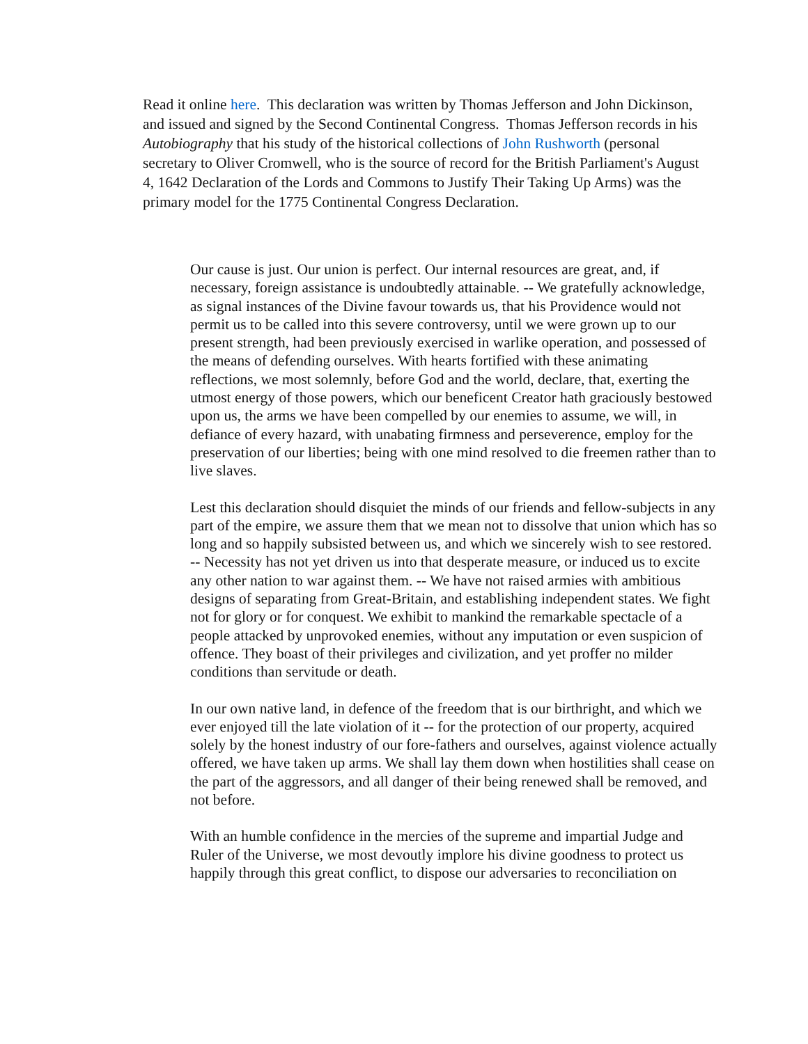Read it online here. This declaration was written by Thomas Jefferson and John Dickinson, and issued and signed by the Second Continental Congress. Thomas Jefferson records in his Autobiography that his study of the historical collections of John Rushworth (personal secretary to Oliver Cromwell, who is the source of record for the British Parliament's August 4, 1642 Declaration of the Lords and Commons to Justify Their Taking Up Arms) was the primary model for the 1775 Continental Congress Declaration.
Our cause is just. Our union is perfect. Our internal resources are great, and, if necessary, foreign assistance is undoubtedly attainable. -- We gratefully acknowledge, as signal instances of the Divine favour towards us, that his Providence would not permit us to be called into this severe controversy, until we were grown up to our present strength, had been previously exercised in warlike operation, and possessed of the means of defending ourselves. With hearts fortified with these animating reflections, we most solemnly, before God and the world, declare, that, exerting the utmost energy of those powers, which our beneficent Creator hath graciously bestowed upon us, the arms we have been compelled by our enemies to assume, we will, in defiance of every hazard, with unabating firmness and perseverence, employ for the preservation of our liberties; being with one mind resolved to die freemen rather than to live slaves.
Lest this declaration should disquiet the minds of our friends and fellow-subjects in any part of the empire, we assure them that we mean not to dissolve that union which has so long and so happily subsisted between us, and which we sincerely wish to see restored. -- Necessity has not yet driven us into that desperate measure, or induced us to excite any other nation to war against them. -- We have not raised armies with ambitious designs of separating from Great-Britain, and establishing independent states. We fight not for glory or for conquest. We exhibit to mankind the remarkable spectacle of a people attacked by unprovoked enemies, without any imputation or even suspicion of offence. They boast of their privileges and civilization, and yet proffer no milder conditions than servitude or death.
In our own native land, in defence of the freedom that is our birthright, and which we ever enjoyed till the late violation of it -- for the protection of our property, acquired solely by the honest industry of our fore-fathers and ourselves, against violence actually offered, we have taken up arms. We shall lay them down when hostilities shall cease on the part of the aggressors, and all danger of their being renewed shall be removed, and not before.
With an humble confidence in the mercies of the supreme and impartial Judge and Ruler of the Universe, we most devoutly implore his divine goodness to protect us happily through this great conflict, to dispose our adversaries to reconciliation on